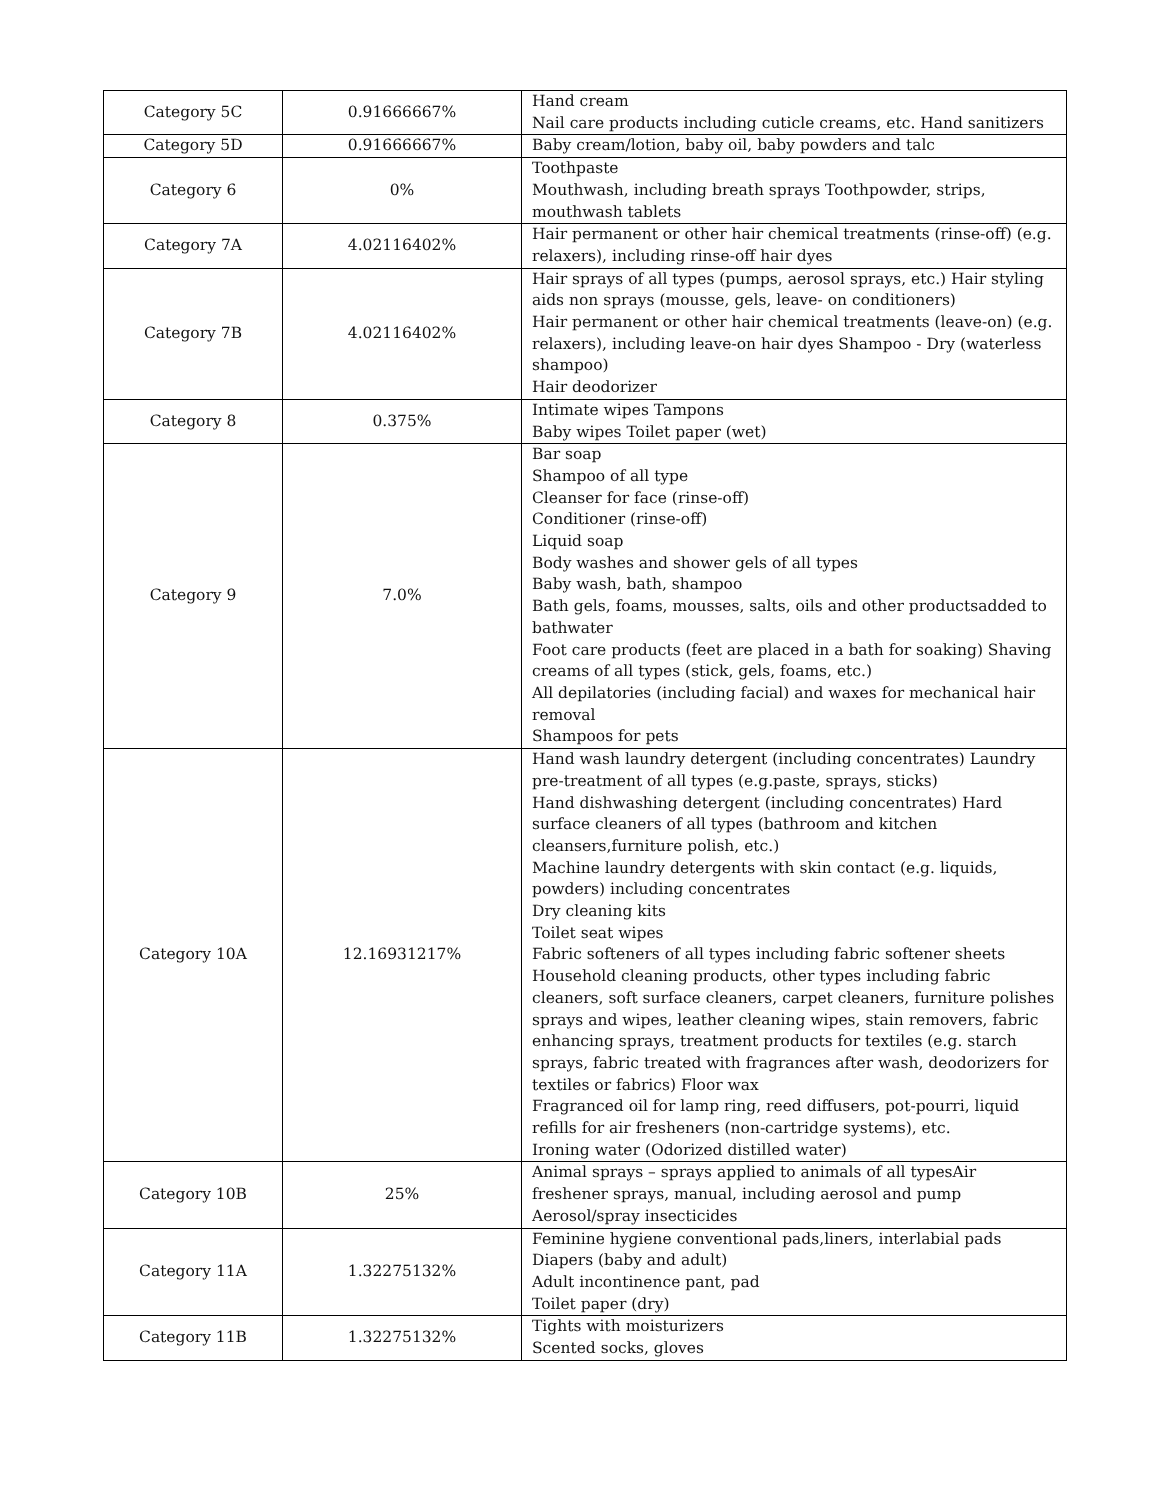| Category 5C | 0.91666667% | Hand cream Nail care products including cuticle creams, etc. Hand sanitizers |
| Category 5D | 0.91666667% | Baby cream/lotion, baby oil, baby powders and talc |
| Category 6 | 0% | Toothpaste Mouthwash, including breath sprays Toothpowder, strips, mouthwash tablets |
| Category 7A | 4.02116402% | Hair permanent or other hair chemical treatments (rinse-off) (e.g. relaxers), including rinse-off hair dyes |
| Category 7B | 4.02116402% | Hair sprays of all types (pumps, aerosol sprays, etc.) Hair styling aids non sprays (mousse, gels, leave- on conditioners) Hair permanent or other hair chemical treatments (leave-on) (e.g. relaxers), including leave-on hair dyes Shampoo - Dry (waterless shampoo) Hair deodorizer |
| Category 8 | 0.375% | Intimate wipes Tampons Baby wipes Toilet paper (wet) |
| Category 9 | 7.0% | Bar soap Shampoo of all type Cleanser for face (rinse-off) Conditioner (rinse-off) Liquid soap Body washes and shower gels of all types Baby wash, bath, shampoo Bath gels, foams, mousses, salts, oils and other productsadded to bathwater Foot care products (feet are placed in a bath for soaking) Shaving creams of all types (stick, gels, foams, etc.) All depilatories (including facial) and waxes for mechanical hair removal Shampoos for pets |
| Category 10A | 12.16931217% | Hand wash laundry detergent (including concentrates) Laundry pre-treatment of all types (e.g.paste, sprays, sticks) Hand dishwashing detergent (including concentrates) Hard surface cleaners of all types (bathroom and kitchen cleansers,furniture polish, etc.) Machine laundry detergents with skin contact (e.g. liquids, powders) including concentrates Dry cleaning kits Toilet seat wipes Fabric softeners of all types including fabric softener sheets Household cleaning products, other types including fabric cleaners, soft surface cleaners, carpet cleaners, furniture polishes sprays and wipes, leather cleaning wipes, stain removers, fabric enhancing sprays, treatment products for textiles (e.g. starch sprays, fabric treated with fragrances after wash, deodorizers for textiles or fabrics) Floor wax Fragranced oil for lamp ring, reed diffusers, pot-pourri, liquid refills for air fresheners (non-cartridge systems), etc. Ironing water (Odorized distilled water) |
| Category 10B | 25% | Animal sprays – sprays applied to animals of all typesAir freshener sprays, manual, including aerosol and pump Aerosol/spray insecticides |
| Category 11A | 1.32275132% | Feminine hygiene conventional pads,liners, interlabial pads Diapers (baby and adult) Adult incontinence pant, pad Toilet paper (dry) |
| Category 11B | 1.32275132% | Tights with moisturizers Scented socks, gloves |